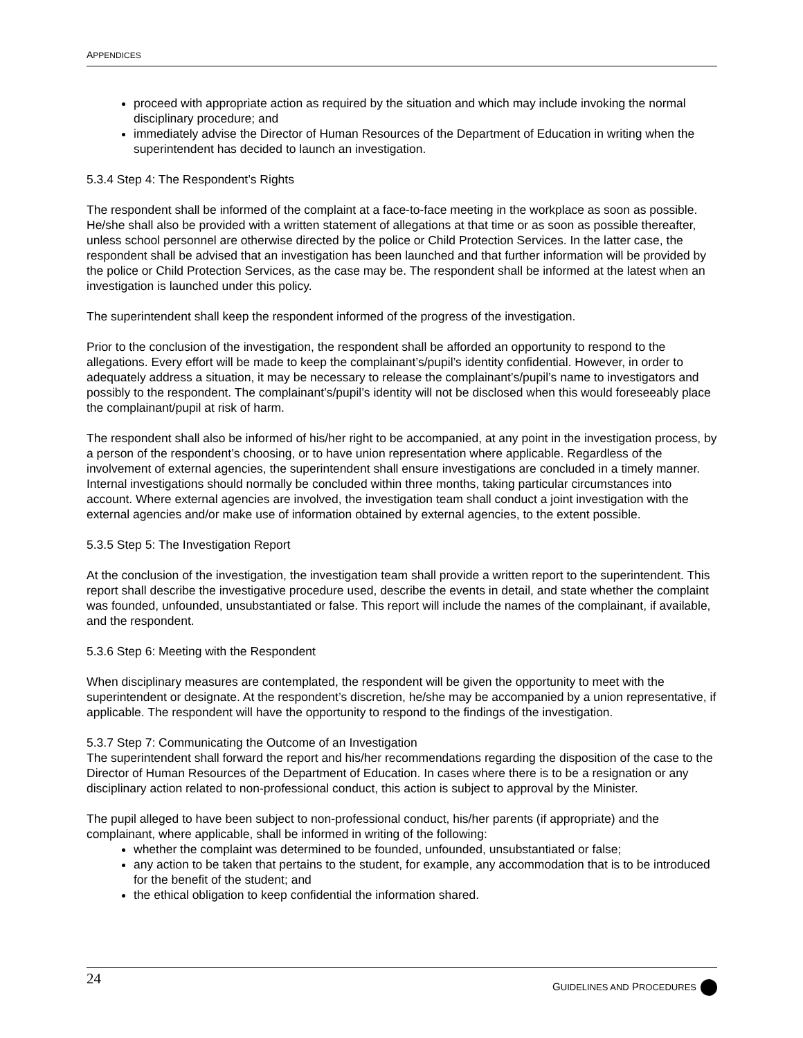APPENDICES
proceed with appropriate action as required by the situation and which may include invoking the normal disciplinary procedure; and
immediately advise the Director of Human Resources of the Department of Education in writing when the superintendent has decided to launch an investigation.
5.3.4 Step 4: The Respondent’s Rights
The respondent shall be informed of the complaint at a face-to-face meeting in the workplace as soon as possible. He/she shall also be provided with a written statement of allegations at that time or as soon as possible thereafter, unless school personnel are otherwise directed by the police or Child Protection Services. In the latter case, the respondent shall be advised that an investigation has been launched and that further information will be provided by the police or Child Protection Services, as the case may be. The respondent shall be informed at the latest when an investigation is launched under this policy.
The superintendent shall keep the respondent informed of the progress of the investigation.
Prior to the conclusion of the investigation, the respondent shall be afforded an opportunity to respond to the allegations. Every effort will be made to keep the complainant’s/pupil’s identity confidential. However, in order to adequately address a situation, it may be necessary to release the complainant’s/pupil’s name to investigators and possibly to the respondent. The complainant’s/pupil’s identity will not be disclosed when this would foreseeably place the complainant/pupil at risk of harm.
The respondent shall also be informed of his/her right to be accompanied, at any point in the investigation process, by a person of the respondent’s choosing, or to have union representation where applicable. Regardless of the involvement of external agencies, the superintendent shall ensure investigations are concluded in a timely manner. Internal investigations should normally be concluded within three months, taking particular circumstances into account. Where external agencies are involved, the investigation team shall conduct a joint investigation with the external agencies and/or make use of information obtained by external agencies, to the extent possible.
5.3.5 Step 5: The Investigation Report
At the conclusion of the investigation, the investigation team shall provide a written report to the superintendent. This report shall describe the investigative procedure used, describe the events in detail, and state whether the complaint was founded, unfounded, unsubstantiated or false. This report will include the names of the complainant, if available, and the respondent.
5.3.6 Step 6: Meeting with the Respondent
When disciplinary measures are contemplated, the respondent will be given the opportunity to meet with the superintendent or designate. At the respondent’s discretion, he/she may be accompanied by a union representative, if applicable. The respondent will have the opportunity to respond to the findings of the investigation.
5.3.7 Step 7: Communicating the Outcome of an Investigation
The superintendent shall forward the report and his/her recommendations regarding the disposition of the case to the Director of Human Resources of the Department of Education. In cases where there is to be a resignation or any disciplinary action related to non-professional conduct, this action is subject to approval by the Minister.
The pupil alleged to have been subject to non-professional conduct, his/her parents (if appropriate) and the complainant, where applicable, shall be informed in writing of the following:
whether the complaint was determined to be founded, unfounded, unsubstantiated or false;
any action to be taken that pertains to the student, for example, any accommodation that is to be introduced for the benefit of the student; and
the ethical obligation to keep confidential the information shared.
24 GUIDELINES AND PROCEDURES